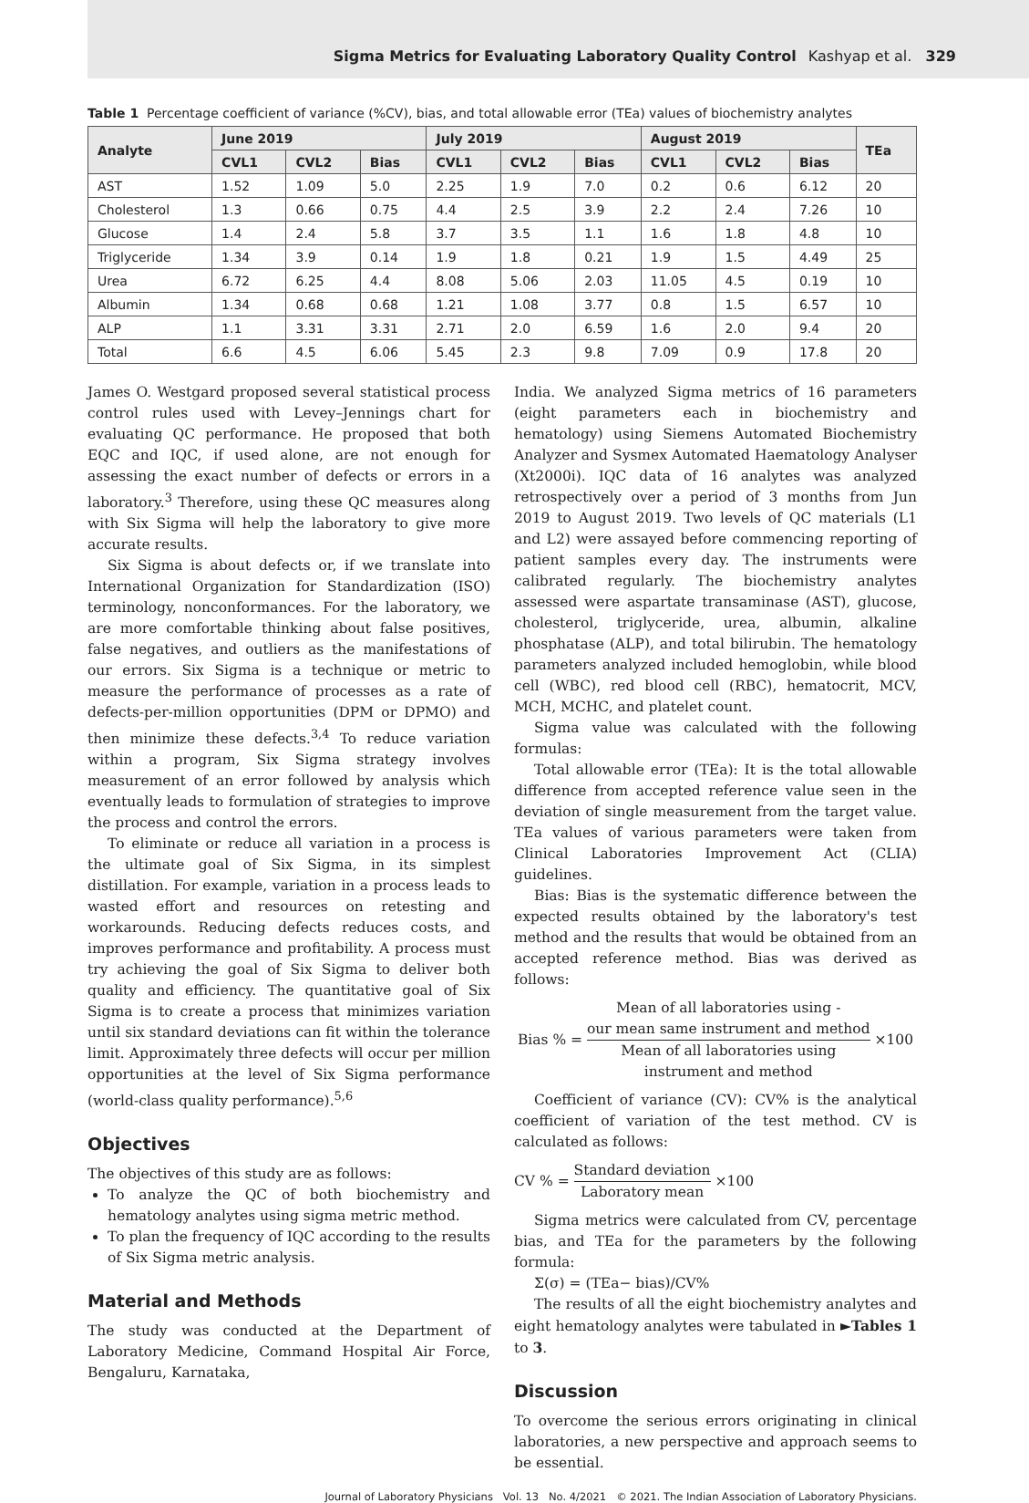Sigma Metrics for Evaluating Laboratory Quality Control Kashyap et al. 329
Table 1 Percentage coefficient of variance (%CV), bias, and total allowable error (TEa) values of biochemistry analytes
| Analyte | June 2019 | | | July 2019 | | | August 2019 | | | TEa |
| --- | --- | --- | --- | --- | --- | --- | --- | --- | --- | --- |
| | CVL1 | CVL2 | Bias | CVL1 | CVL2 | Bias | CVL1 | CVL2 | Bias | |
| AST | 1.52 | 1.09 | 5.0 | 2.25 | 1.9 | 7.0 | 0.2 | 0.6 | 6.12 | 20 |
| Cholesterol | 1.3 | 0.66 | 0.75 | 4.4 | 2.5 | 3.9 | 2.2 | 2.4 | 7.26 | 10 |
| Glucose | 1.4 | 2.4 | 5.8 | 3.7 | 3.5 | 1.1 | 1.6 | 1.8 | 4.8 | 10 |
| Triglyceride | 1.34 | 3.9 | 0.14 | 1.9 | 1.8 | 0.21 | 1.9 | 1.5 | 4.49 | 25 |
| Urea | 6.72 | 6.25 | 4.4 | 8.08 | 5.06 | 2.03 | 11.05 | 4.5 | 0.19 | 10 |
| Albumin | 1.34 | 0.68 | 0.68 | 1.21 | 1.08 | 3.77 | 0.8 | 1.5 | 6.57 | 10 |
| ALP | 1.1 | 3.31 | 3.31 | 2.71 | 2.0 | 6.59 | 1.6 | 2.0 | 9.4 | 20 |
| Total | 6.6 | 4.5 | 6.06 | 5.45 | 2.3 | 9.8 | 7.09 | 0.9 | 17.8 | 20 |
James O. Westgard proposed several statistical process control rules used with Levey–Jennings chart for evaluating QC performance. He proposed that both EQC and IQC, if used alone, are not enough for assessing the exact number of defects or errors in a laboratory.<sup>3</sup> Therefore, using these QC measures along with Six Sigma will help the laboratory to give more accurate results.
Six Sigma is about defects or, if we translate into International Organization for Standardization (ISO) terminology, nonconformances. For the laboratory, we are more comfortable thinking about false positives, false negatives, and outliers as the manifestations of our errors. Six Sigma is a technique or metric to measure the performance of processes as a rate of defects-per-million opportunities (DPM or DPMO) and then minimize these defects.<sup>3,4</sup> To reduce variation within a program, Six Sigma strategy involves measurement of an error followed by analysis which eventually leads to formulation of strategies to improve the process and control the errors.
To eliminate or reduce all variation in a process is the ultimate goal of Six Sigma, in its simplest distillation. For example, variation in a process leads to wasted effort and resources on retesting and workarounds. Reducing defects reduces costs, and improves performance and profitability. A process must try achieving the goal of Six Sigma to deliver both quality and efficiency. The quantitative goal of Six Sigma is to create a process that minimizes variation until six standard deviations can fit within the tolerance limit. Approximately three defects will occur per million opportunities at the level of Six Sigma performance (world-class quality performance).<sup>5,6</sup>
Objectives
The objectives of this study are as follows:
To analyze the QC of both biochemistry and hematology analytes using sigma metric method.
To plan the frequency of IQC according to the results of Six Sigma metric analysis.
Material and Methods
The study was conducted at the Department of Laboratory Medicine, Command Hospital Air Force, Bengaluru, Karnataka,
India. We analyzed Sigma metrics of 16 parameters (eight parameters each in biochemistry and hematology) using Siemens Automated Biochemistry Analyzer and Sysmex Automated Haematology Analyser (Xt2000i). IQC data of 16 analytes was analyzed retrospectively over a period of 3 months from Jun 2019 to August 2019. Two levels of QC materials (L1 and L2) were assayed before commencing reporting of patient samples every day. The instruments were calibrated regularly. The biochemistry analytes assessed were aspartate transaminase (AST), glucose, cholesterol, triglyceride, urea, albumin, alkaline phosphatase (ALP), and total bilirubin. The hematology parameters analyzed included hemoglobin, while blood cell (WBC), red blood cell (RBC), hematocrit, MCV, MCH, MCHC, and platelet count.
Sigma value was calculated with the following formulas:
Total allowable error (TEa): It is the total allowable difference from accepted reference value seen in the deviation of single measurement from the target value. TEa values of various parameters were taken from Clinical Laboratories Improvement Act (CLIA) guidelines.
Bias: Bias is the systematic difference between the expected results obtained by the laboratory's test method and the results that would be obtained from an accepted reference method. Bias was derived as follows:
Bias % = Mean of all laboratories using -
our mean same instrument and method Mean of all laboratories using
instrument and method ×100
Coefficient of variance (CV): CV% is the analytical coefficient of variation of the test method. CV is calculated as follows:
CV % = Standard deviation Laboratory mean ×100
Sigma metrics were calculated from CV, percentage bias, and TEa for the parameters by the following formula:
Σ(σ) = (TEa− bias)/CV%
The results of all the eight biochemistry analytes and eight hematology analytes were tabulated in ►Tables 1 to 3.
Discussion
To overcome the serious errors originating in clinical laboratories, a new perspective and approach seems to be essential.
Journal of Laboratory Physicians Vol. 13 No. 4/2021 © 2021. The Indian Association of Laboratory Physicians.